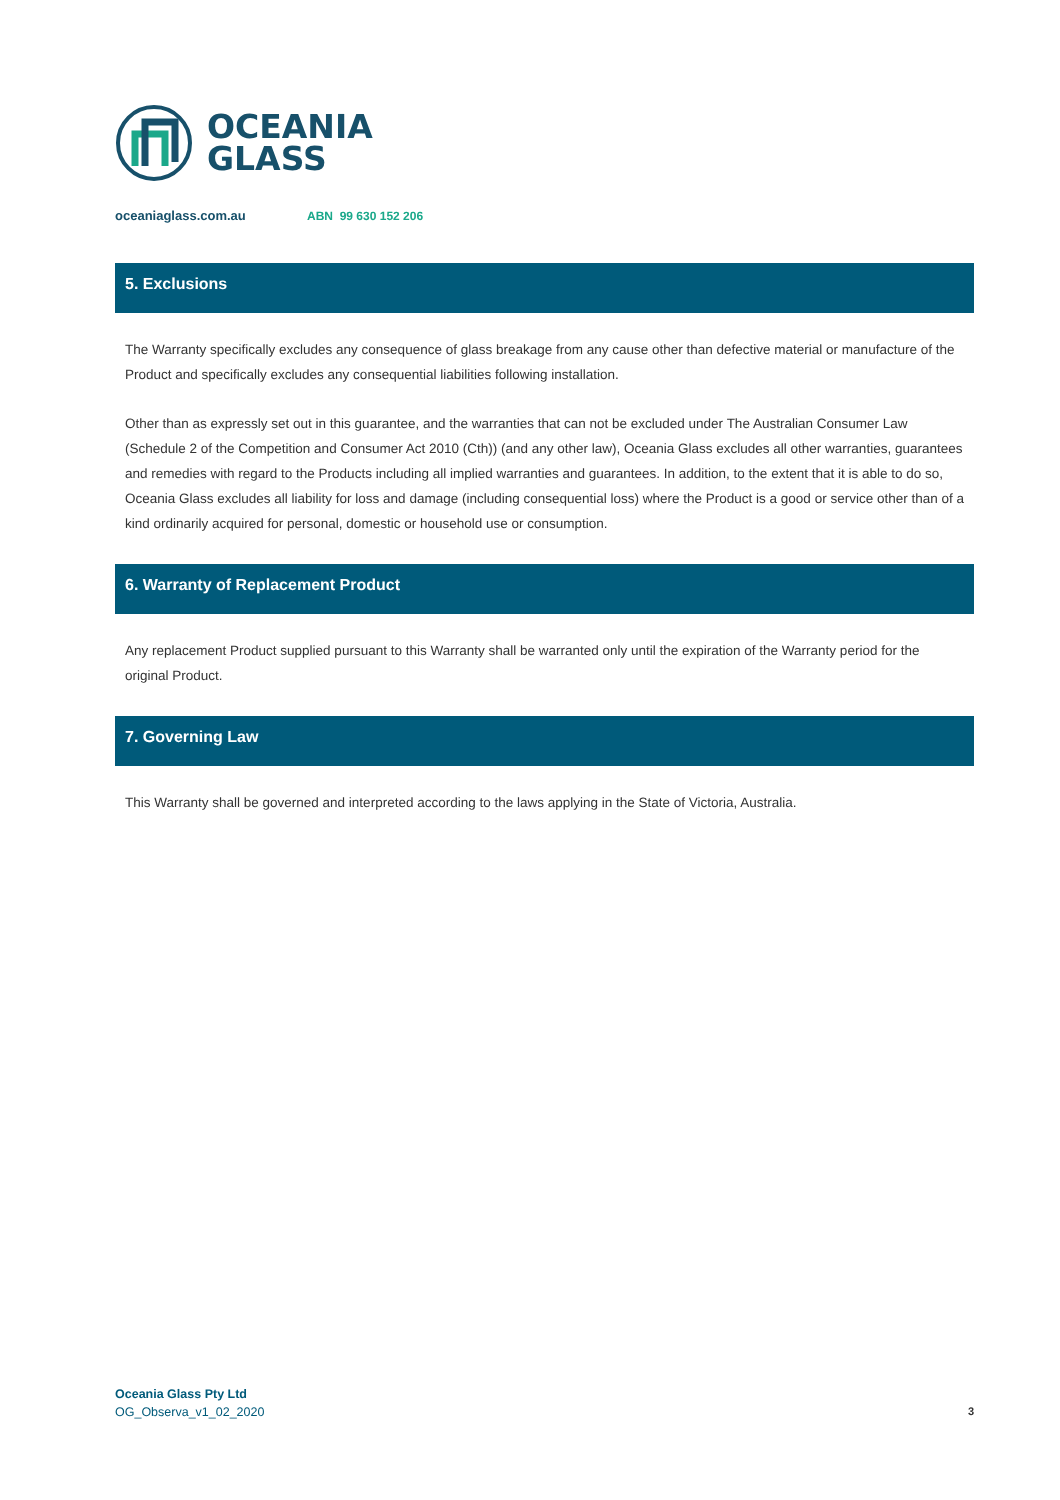OCEANIA
GLASS
oceaniaglass.com.au ABN 99 630 152 206
5. Exclusions
The Warranty specifically excludes any consequence of glass breakage from any cause other than defective material or manufacture of the Product and specifically excludes any consequential liabilities following installation.
Other than as expressly set out in this guarantee, and the warranties that can not be excluded under The Australian Consumer Law (Schedule 2 of the Competition and Consumer Act 2010 (Cth)) (and any other law), Oceania Glass excludes all other warranties, guarantees and remedies with regard to the Products including all implied warranties and guarantees. In addition, to the extent that it is able to do so, Oceania Glass excludes all liability for loss and damage (including consequential loss) where the Product is a good or service other than of a kind ordinarily acquired for personal, domestic or household use or consumption.
6. Warranty of Replacement Product
Any replacement Product supplied pursuant to this Warranty shall be warranted only until the expiration of the Warranty period for the original Product.
7. Governing Law
This Warranty shall be governed and interpreted according to the laws applying in the State of Victoria, Australia.
Oceania Glass Pty Ltd
OG_Observa_v1_02_2020
3